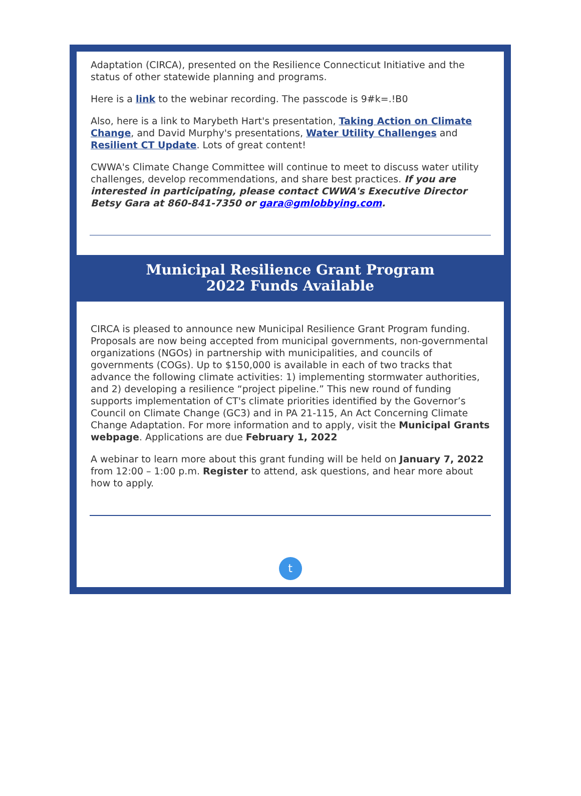Adaptation (CIRCA), presented on the Resilience Connecticut Initiative and the status of other statewide planning and programs.
Here is a link to the webinar recording. The passcode is 9#k=.!B0
Also, here is a link to Marybeth Hart's presentation, Taking Action on Climate Change, and David Murphy's presentations, Water Utility Challenges and Resilient CT Update. Lots of great content!
CWWA's Climate Change Committee will continue to meet to discuss water utility challenges, develop recommendations, and share best practices. If you are interested in participating, please contact CWWA's Executive Director Betsy Gara at 860-841-7350 or gara@gmlobbying.com.
Municipal Resilience Grant Program
2022 Funds Available
CIRCA is pleased to announce new Municipal Resilience Grant Program funding. Proposals are now being accepted from municipal governments, non-governmental organizations (NGOs) in partnership with municipalities, and councils of governments (COGs). Up to $150,000 is available in each of two tracks that advance the following climate activities: 1) implementing stormwater authorities, and 2) developing a resilience “project pipeline.” This new round of funding supports implementation of CT's climate priorities identified by the Governor’s Council on Climate Change (GC3) and in PA 21-115, An Act Concerning Climate Change Adaptation. For more information and to apply, visit the Municipal Grants webpage. Applications are due February 1, 2022
A webinar to learn more about this grant funding will be held on January 7, 2022 from 12:00 – 1:00 p.m. Register to attend, ask questions, and hear more about how to apply.
t